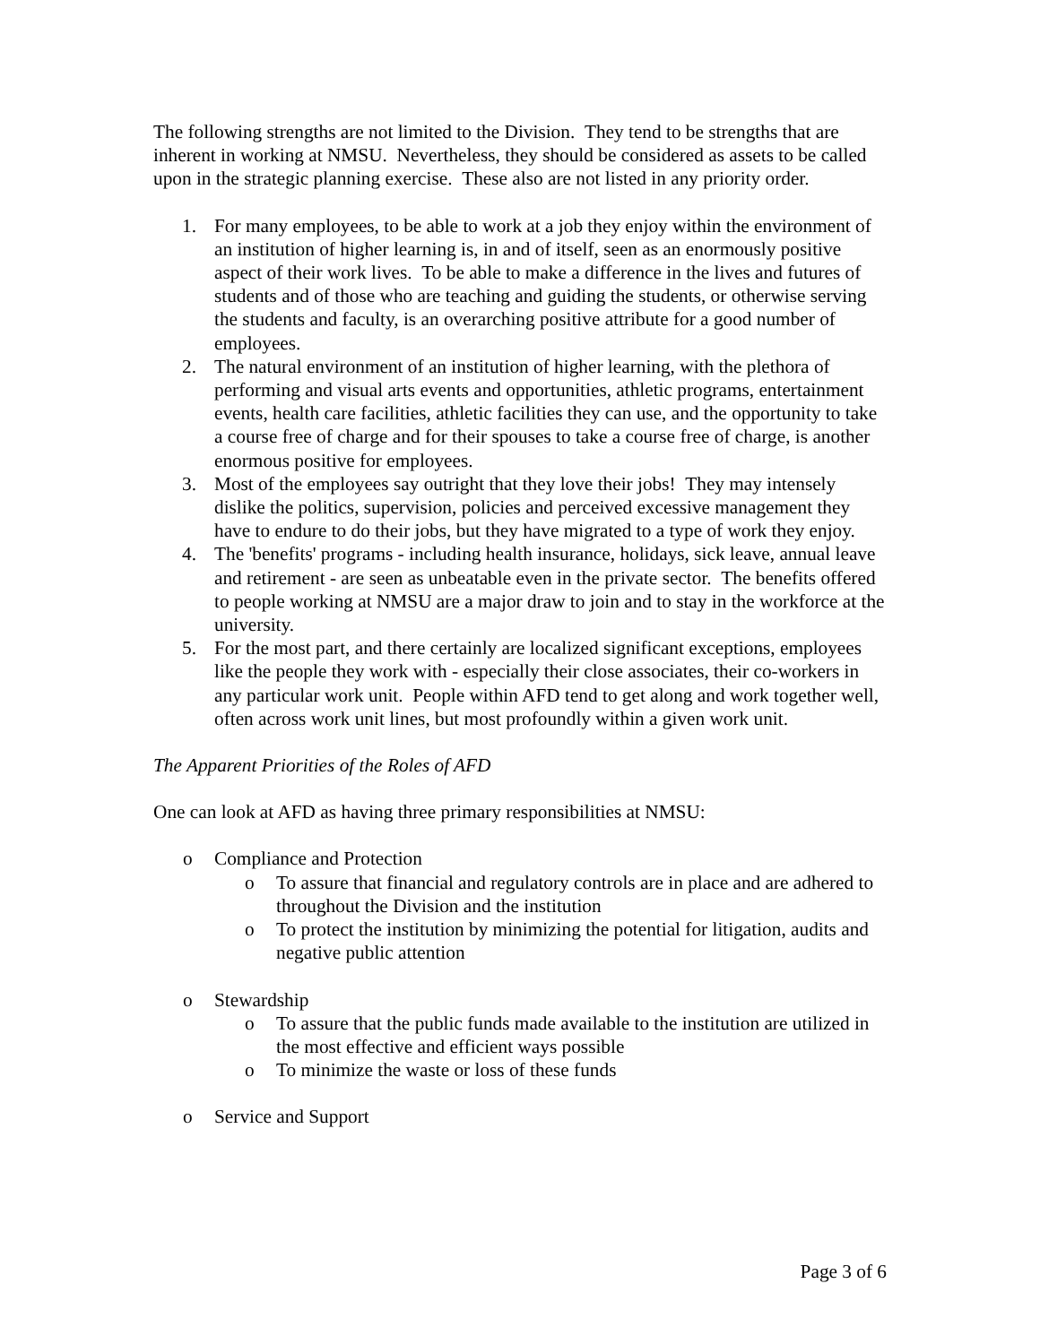The following strengths are not limited to the Division. They tend to be strengths that are inherent in working at NMSU. Nevertheless, they should be considered as assets to be called upon in the strategic planning exercise. These also are not listed in any priority order.
1. For many employees, to be able to work at a job they enjoy within the environment of an institution of higher learning is, in and of itself, seen as an enormously positive aspect of their work lives. To be able to make a difference in the lives and futures of students and of those who are teaching and guiding the students, or otherwise serving the students and faculty, is an overarching positive attribute for a good number of employees.
2. The natural environment of an institution of higher learning, with the plethora of performing and visual arts events and opportunities, athletic programs, entertainment events, health care facilities, athletic facilities they can use, and the opportunity to take a course free of charge and for their spouses to take a course free of charge, is another enormous positive for employees.
3. Most of the employees say outright that they love their jobs! They may intensely dislike the politics, supervision, policies and perceived excessive management they have to endure to do their jobs, but they have migrated to a type of work they enjoy.
4. The 'benefits' programs - including health insurance, holidays, sick leave, annual leave and retirement - are seen as unbeatable even in the private sector. The benefits offered to people working at NMSU are a major draw to join and to stay in the workforce at the university.
5. For the most part, and there certainly are localized significant exceptions, employees like the people they work with - especially their close associates, their co-workers in any particular work unit. People within AFD tend to get along and work together well, often across work unit lines, but most profoundly within a given work unit.
The Apparent Priorities of the Roles of AFD
One can look at AFD as having three primary responsibilities at NMSU:
o Compliance and Protection
o To assure that financial and regulatory controls are in place and are adhered to throughout the Division and the institution
o To protect the institution by minimizing the potential for litigation, audits and negative public attention
o Stewardship
o To assure that the public funds made available to the institution are utilized in the most effective and efficient ways possible
o To minimize the waste or loss of these funds
o Service and Support
Page 3 of 6